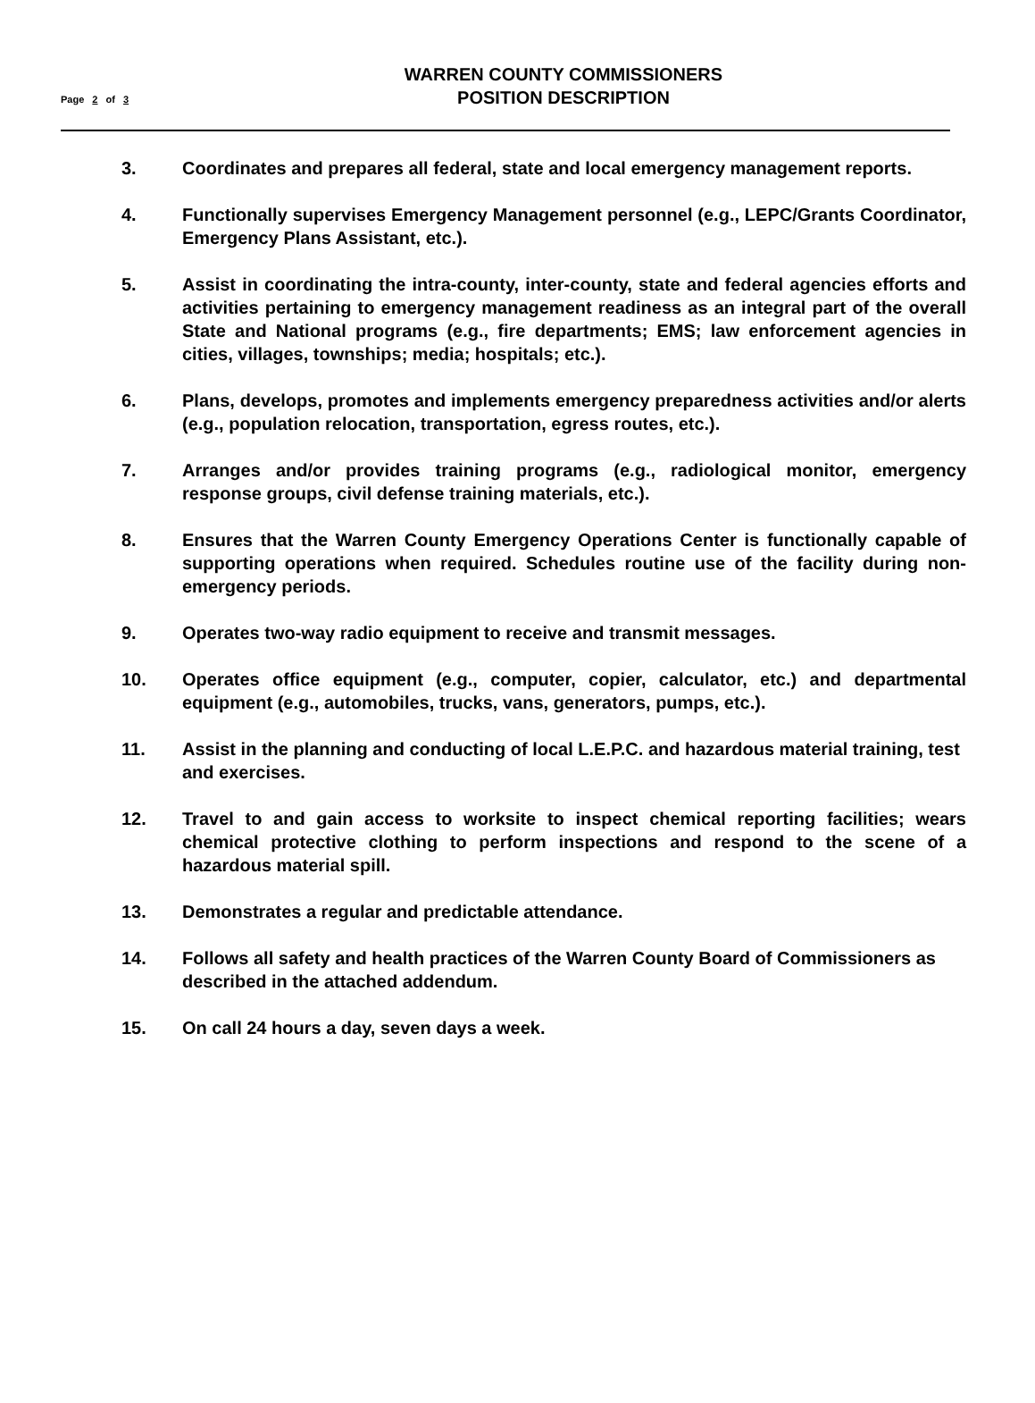WARREN COUNTY COMMISSIONERS
POSITION DESCRIPTION
Page 2 of 3
3. Coordinates and prepares all federal, state and local emergency management reports.
4. Functionally supervises Emergency Management personnel (e.g., LEPC/Grants Coordinator, Emergency Plans Assistant, etc.).
5. Assist in coordinating the intra-county, inter-county, state and federal agencies efforts and activities pertaining to emergency management readiness as an integral part of the overall State and National programs (e.g., fire departments; EMS; law enforcement agencies in cities, villages, townships; media; hospitals; etc.).
6. Plans, develops, promotes and implements emergency preparedness activities and/or alerts (e.g., population relocation, transportation, egress routes, etc.).
7. Arranges and/or provides training programs (e.g., radiological monitor, emergency response groups, civil defense training materials, etc.).
8. Ensures that the Warren County Emergency Operations Center is functionally capable of supporting operations when required. Schedules routine use of the facility during non-emergency periods.
9. Operates two-way radio equipment to receive and transmit messages.
10. Operates office equipment (e.g., computer, copier, calculator, etc.) and departmental equipment (e.g., automobiles, trucks, vans, generators, pumps, etc.).
11. Assist in the planning and conducting of local L.E.P.C. and hazardous material training, test and exercises.
12. Travel to and gain access to worksite to inspect chemical reporting facilities; wears chemical protective clothing to perform inspections and respond to the scene of a hazardous material spill.
13. Demonstrates a regular and predictable attendance.
14. Follows all safety and health practices of the Warren County Board of Commissioners as described in the attached addendum.
15. On call 24 hours a day, seven days a week.